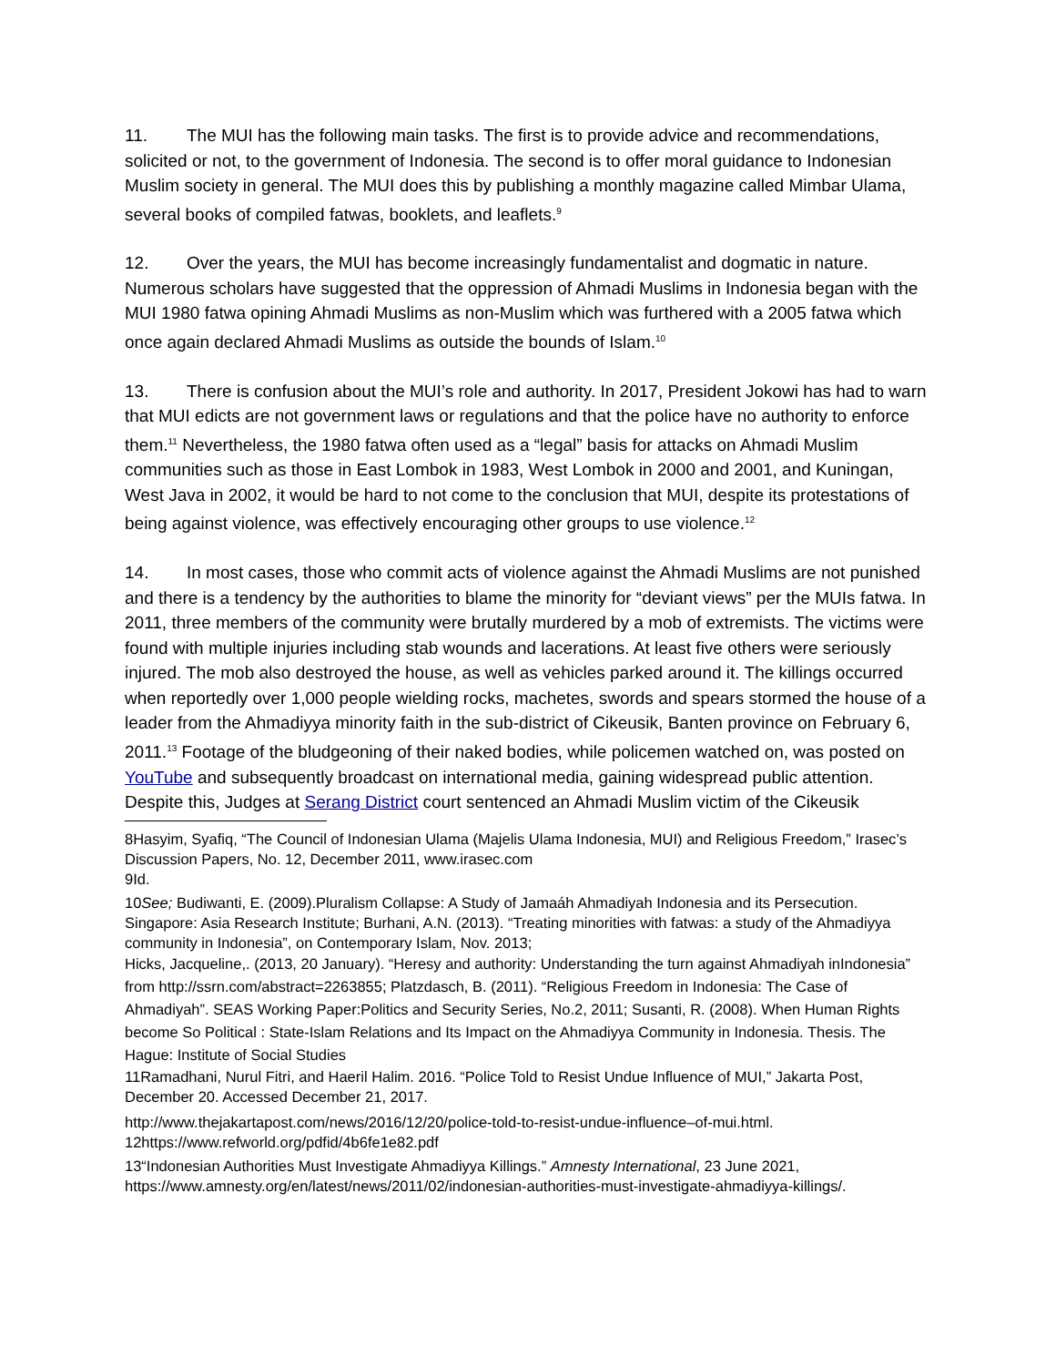11. The MUI has the following main tasks. The first is to provide advice and recommendations, solicited or not, to the government of Indonesia. The second is to offer moral guidance to Indonesian Muslim society in general. The MUI does this by publishing a monthly magazine called Mimbar Ulama, several books of compiled fatwas, booklets, and leaflets.<sup>9</sup>
12. Over the years, the MUI has become increasingly fundamentalist and dogmatic in nature. Numerous scholars have suggested that the oppression of Ahmadi Muslims in Indonesia began with the MUI 1980 fatwa opining Ahmadi Muslims as non-Muslim which was furthered with a 2005 fatwa which once again declared Ahmadi Muslims as outside the bounds of Islam.<sup>10</sup>
13. There is confusion about the MUI’s role and authority. In 2017, President Jokowi has had to warn that MUI edicts are not government laws or regulations and that the police have no authority to enforce them.<sup>11</sup> Nevertheless, the 1980 fatwa often used as a “legal” basis for attacks on Ahmadi Muslim communities such as those in East Lombok in 1983, West Lombok in 2000 and 2001, and Kuningan, West Java in 2002, it would be hard to not come to the conclusion that MUI, despite its protestations of being against violence, was effectively encouraging other groups to use violence.<sup>12</sup>
14. In most cases, those who commit acts of violence against the Ahmadi Muslims are not punished and there is a tendency by the authorities to blame the minority for “deviant views” per the MUIs fatwa. In 2011, three members of the community were brutally murdered by a mob of extremists. The victims were found with multiple injuries including stab wounds and lacerations. At least five others were seriously injured. The mob also destroyed the house, as well as vehicles parked around it. The killings occurred when reportedly over 1,000 people wielding rocks, machetes, swords and spears stormed the house of a leader from the Ahmadiyya minority faith in the sub-district of Cikeusik, Banten province on February 6, 2011.<sup>13</sup> Footage of the bludgeoning of their naked bodies, while policemen watched on, was posted on YouTube and subsequently broadcast on international media, gaining widespread public attention. Despite this, Judges at Serang District court sentenced an Ahmadi Muslim victim of the Cikeusik
8Hasyim, Syafiq, “The Council of Indonesian Ulama (Majelis Ulama Indonesia, MUI) and Religious Freedom,” Irasec’s Discussion Papers, No. 12, December 2011, www.irasec.com
9Id.
10See; Budiwanti, E. (2009).Pluralism Collapse: A Study of Jamaáh Ahmadiyah Indonesia and its Persecution. Singapore: Asia Research Institute; Burhani, A.N. (2013). “Treating minorities with fatwas: a study of the Ahmadiyya community in Indonesia”, on Contemporary Islam, Nov. 2013;
Hicks, Jacqueline,. (2013, 20 January). “Heresy and authority: Understanding the turn against Ahmadiyah inIndonesia” from http://ssrn.com/abstract=2263855; Platzdasch, B. (2011). “Religious Freedom in Indonesia: The Case of Ahmadiyah”. SEAS Working Paper:Politics and Security Series, No.2, 2011; Susanti, R. (2008). When Human Rights become So Political : State-Islam Relations and Its Impact on the Ahmadiyya Community in Indonesia. Thesis. The Hague: Institute of Social Studies
11Ramadhani, Nurul Fitri, and Haeril Halim. 2016. “Police Told to Resist Undue Influence of MUI,” Jakarta Post, December 20. Accessed December 21, 2017.
http://www.thejakartapost.com/news/2016/12/20/police-told-to-resist-undue-influence–of-mui.html.
12https://www.refworld.org/pdfid/4b6fe1e82.pdf
13“Indonesian Authorities Must Investigate Ahmadiyya Killings.” Amnesty International, 23 June 2021, https://www.amnesty.org/en/latest/news/2011/02/indonesian-authorities-must-investigate-ahmadiyya-killings/.